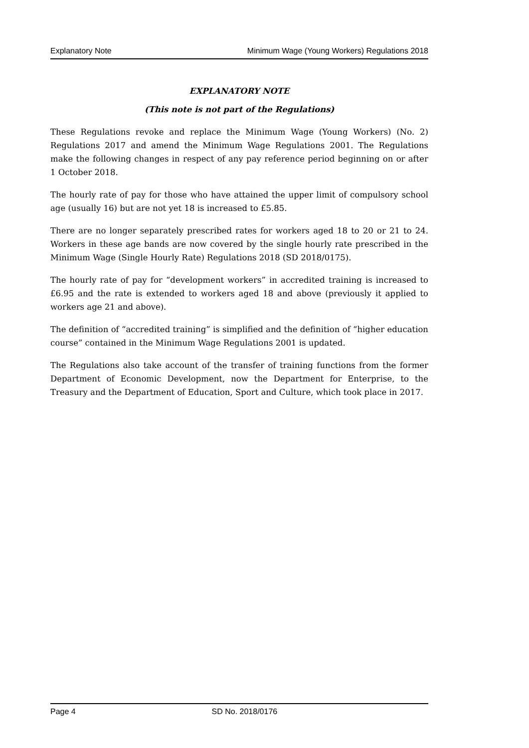Explanatory Note Minimum Wage (Young Workers) Regulations 2018
EXPLANATORY NOTE
(This note is not part of the Regulations)
These Regulations revoke and replace the Minimum Wage (Young Workers) (No. 2) Regulations 2017 and amend the Minimum Wage Regulations 2001. The Regulations make the following changes in respect of any pay reference period beginning on or after 1 October 2018.
The hourly rate of pay for those who have attained the upper limit of compulsory school age (usually 16) but are not yet 18 is increased to £5.85.
There are no longer separately prescribed rates for workers aged 18 to 20 or 21 to 24. Workers in these age bands are now covered by the single hourly rate prescribed in the Minimum Wage (Single Hourly Rate) Regulations 2018 (SD 2018/0175).
The hourly rate of pay for “development workers” in accredited training is increased to £6.95 and the rate is extended to workers aged 18 and above (previously it applied to workers age 21 and above).
The definition of “accredited training” is simplified and the definition of “higher education course” contained in the Minimum Wage Regulations 2001 is updated.
The Regulations also take account of the transfer of training functions from the former Department of Economic Development, now the Department for Enterprise, to the Treasury and the Department of Education, Sport and Culture, which took place in 2017.
Page 4 SD No. 2018/0176